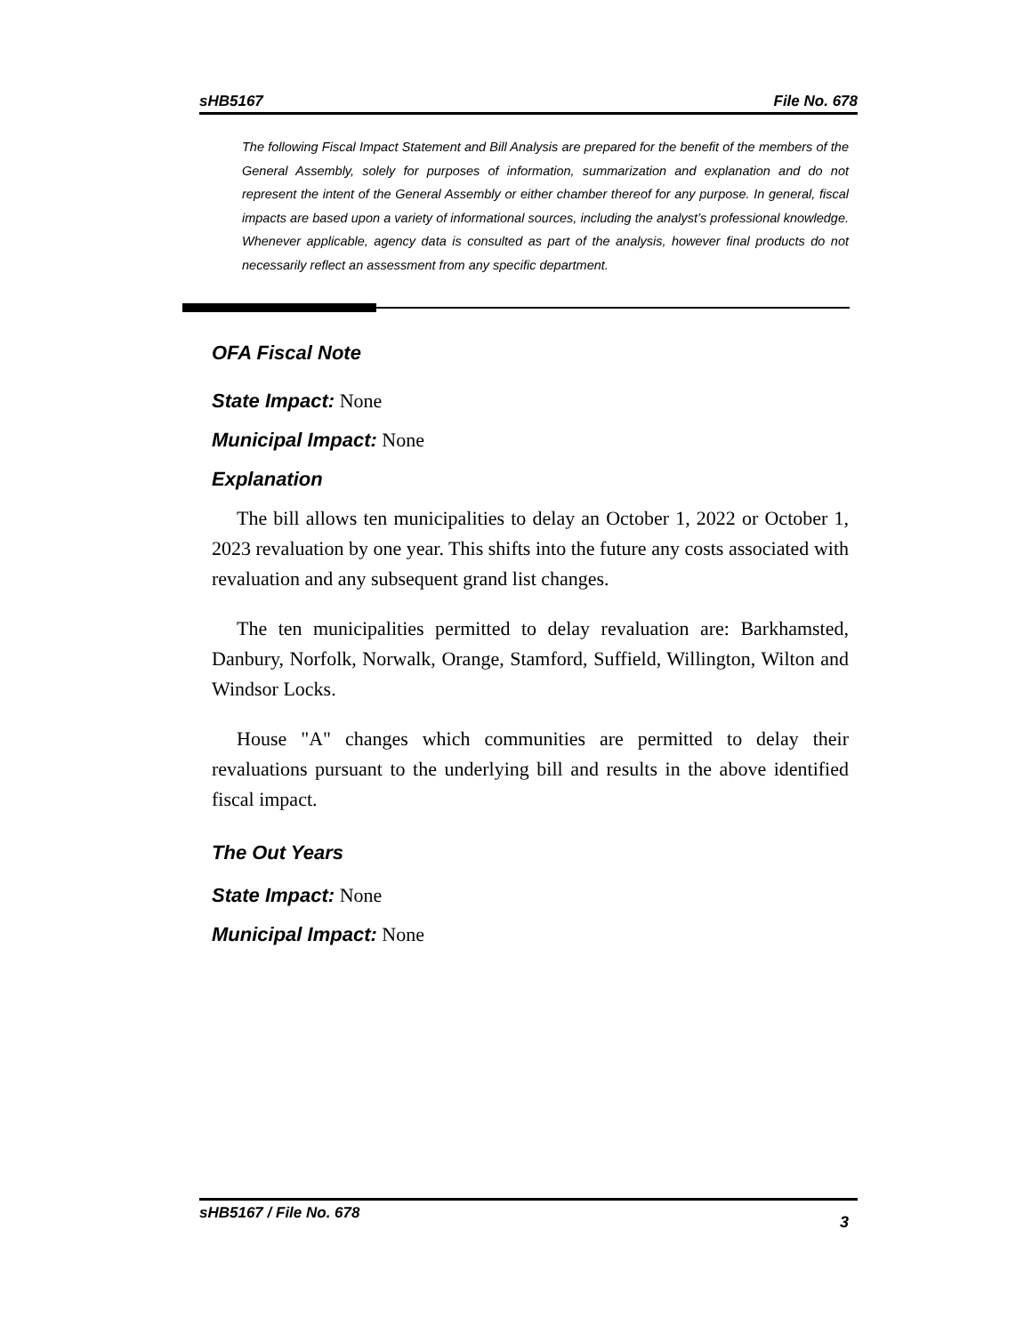sHB5167 File No. 678
The following Fiscal Impact Statement and Bill Analysis are prepared for the benefit of the members of the General Assembly, solely for purposes of information, summarization and explanation and do not represent the intent of the General Assembly or either chamber thereof for any purpose. In general, fiscal impacts are based upon a variety of informational sources, including the analyst’s professional knowledge. Whenever applicable, agency data is consulted as part of the analysis, however final products do not necessarily reflect an assessment from any specific department.
OFA Fiscal Note
State Impact: None
Municipal Impact: None
Explanation
The bill allows ten municipalities to delay an October 1, 2022 or October 1, 2023 revaluation by one year. This shifts into the future any costs associated with revaluation and any subsequent grand list changes.
The ten municipalities permitted to delay revaluation are: Barkhamsted, Danbury, Norfolk, Norwalk, Orange, Stamford, Suffield, Willington, Wilton and Windsor Locks.
House "A" changes which communities are permitted to delay their revaluations pursuant to the underlying bill and results in the above identified fiscal impact.
The Out Years
State Impact: None
Municipal Impact: None
sHB5167 / File No. 678 3